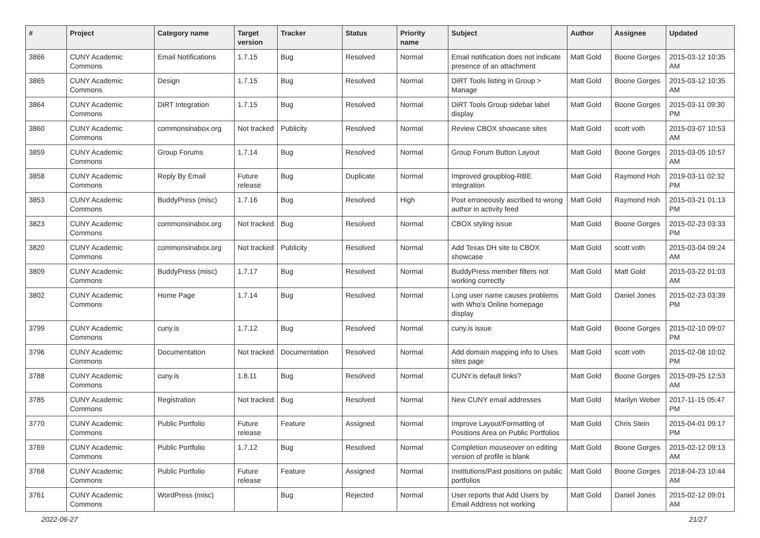| # | Project | Category name | Target version | Tracker | Status | Priority name | Subject | Author | Assignee | Updated |
| --- | --- | --- | --- | --- | --- | --- | --- | --- | --- | --- |
| 3866 | CUNY Academic Commons | Email Notifications | 1.7.15 | Bug | Resolved | Normal | Email notification does not indicate presence of an attachment | Matt Gold | Boone Gorges | 2015-03-12 10:35 AM |
| 3865 | CUNY Academic Commons | Design | 1.7.15 | Bug | Resolved | Normal | DiRT Tools listing in Group > Manage | Matt Gold | Boone Gorges | 2015-03-12 10:35 AM |
| 3864 | CUNY Academic Commons | DiRT Integration | 1.7.15 | Bug | Resolved | Normal | DiRT Tools Group sidebar label display | Matt Gold | Boone Gorges | 2015-03-11 09:30 PM |
| 3860 | CUNY Academic Commons | commonsinabox.org | Not tracked | Publicity | Resolved | Normal | Review CBOX showcase sites | Matt Gold | scott voth | 2015-03-07 10:53 AM |
| 3859 | CUNY Academic Commons | Group Forums | 1.7.14 | Bug | Resolved | Normal | Group Forum Button Layout | Matt Gold | Boone Gorges | 2015-03-05 10:57 AM |
| 3858 | CUNY Academic Commons | Reply By Email | Future release | Bug | Duplicate | Normal | Improved groupblog-RBE integration | Matt Gold | Raymond Hoh | 2019-03-11 02:32 PM |
| 3853 | CUNY Academic Commons | BuddyPress (misc) | 1.7.16 | Bug | Resolved | High | Post erroneously ascribed to wrong author in activity feed | Matt Gold | Raymond Hoh | 2015-03-21 01:13 PM |
| 3823 | CUNY Academic Commons | commonsinabox.org | Not tracked | Bug | Resolved | Normal | CBOX styling issue | Matt Gold | Boone Gorges | 2015-02-23 03:33 PM |
| 3820 | CUNY Academic Commons | commonsinabox.org | Not tracked | Publicity | Resolved | Normal | Add Texas DH site to CBOX showcase | Matt Gold | scott voth | 2015-03-04 09:24 AM |
| 3809 | CUNY Academic Commons | BuddyPress (misc) | 1.7.17 | Bug | Resolved | Normal | BuddyPress member filters not working correctly | Matt Gold | Matt Gold | 2015-03-22 01:03 AM |
| 3802 | CUNY Academic Commons | Home Page | 1.7.14 | Bug | Resolved | Normal | Long user name causes problems with Who's Online homepage display | Matt Gold | Daniel Jones | 2015-02-23 03:39 PM |
| 3799 | CUNY Academic Commons | cuny.is | 1.7.12 | Bug | Resolved | Normal | cuny.is issue | Matt Gold | Boone Gorges | 2015-02-10 09:07 PM |
| 3796 | CUNY Academic Commons | Documentation | Not tracked | Documentation | Resolved | Normal | Add domain mapping info to Uses sites page | Matt Gold | scott voth | 2015-02-08 10:02 PM |
| 3788 | CUNY Academic Commons | cuny.is | 1.8.11 | Bug | Resolved | Normal | CUNY.is default links? | Matt Gold | Boone Gorges | 2015-09-25 12:53 AM |
| 3785 | CUNY Academic Commons | Registration | Not tracked | Bug | Resolved | Normal | New CUNY email addresses | Matt Gold | Marilyn Weber | 2017-11-15 05:47 PM |
| 3770 | CUNY Academic Commons | Public Portfolio | Future release | Feature | Assigned | Normal | Improve Layout/Formatting of Positions Area on Public Portfolios | Matt Gold | Chris Stein | 2015-04-01 09:17 PM |
| 3769 | CUNY Academic Commons | Public Portfolio | 1.7.12 | Bug | Resolved | Normal | Completion mouseover on editing version of profile is blank | Matt Gold | Boone Gorges | 2015-02-12 09:13 AM |
| 3768 | CUNY Academic Commons | Public Portfolio | Future release | Feature | Assigned | Normal | Institutions/Past positions on public portfolios | Matt Gold | Boone Gorges | 2018-04-23 10:44 AM |
| 3761 | CUNY Academic Commons | WordPress (misc) | | Bug | Rejected | Normal | User reports that Add Users by Email Address not working | Matt Gold | Daniel Jones | 2015-02-12 09:01 AM |
2022-06-27 21/27